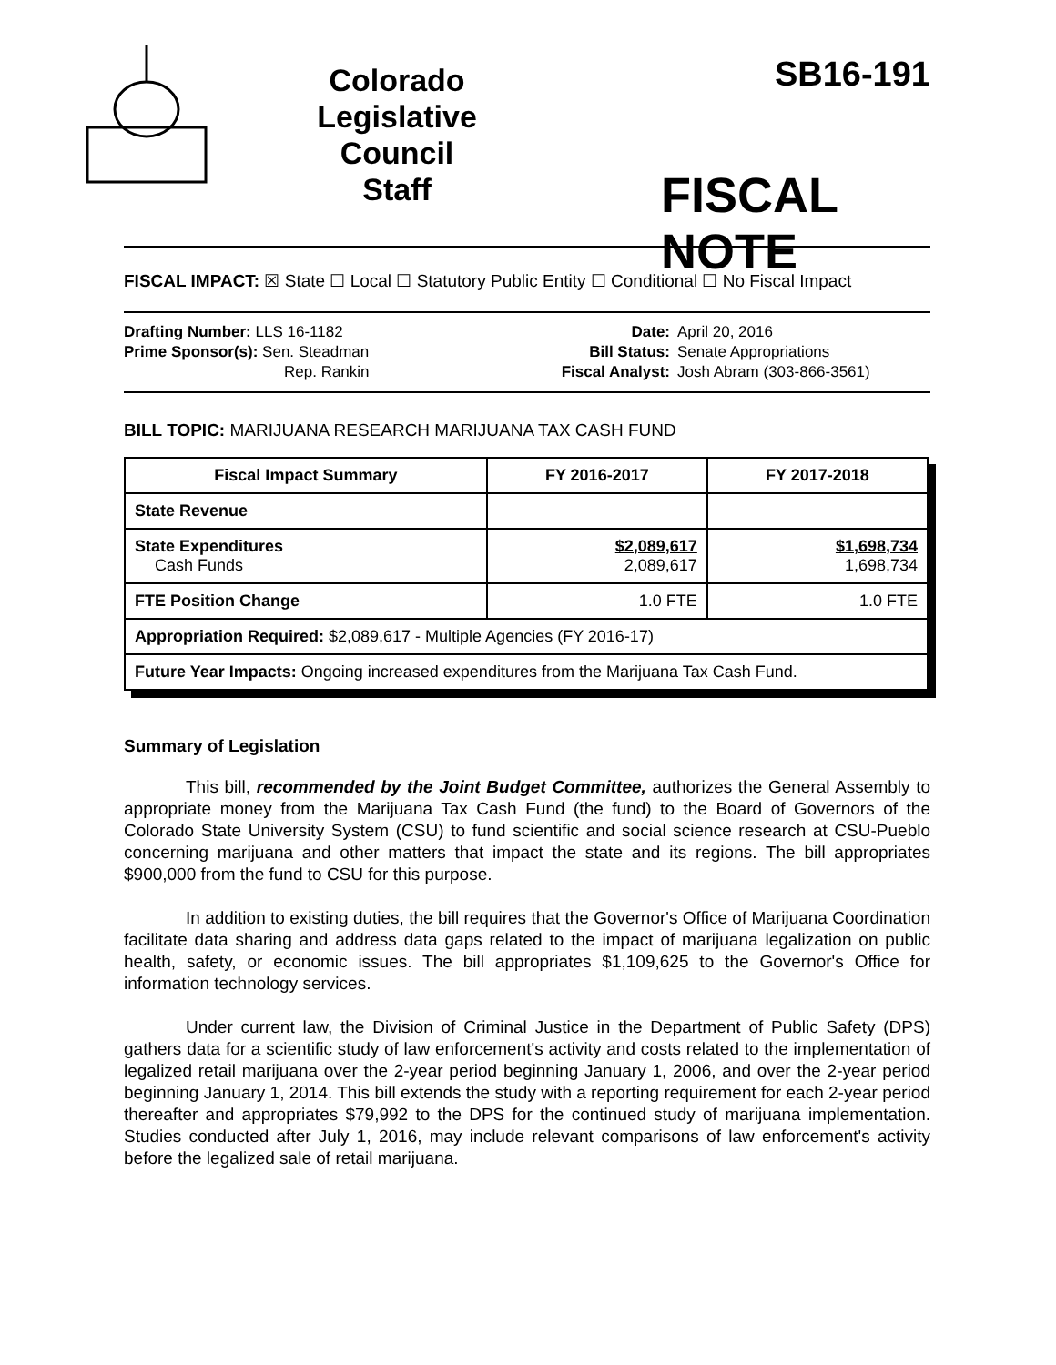Colorado
Legislative
Council
Staff
SB16-191
FISCAL NOTE
FISCAL IMPACT: ☒ State ☐ Local ☐ Statutory Public Entity ☐ Conditional ☐ No Fiscal Impact
Drafting Number: LLS 16-1182
Prime Sponsor(s): Sen. Steadman
Rep. Rankin
Date:
Bill Status:
Fiscal Analyst:
April 20, 2016
Senate Appropriations
Josh Abram (303-866-3561)
BILL TOPIC: MARIJUANA RESEARCH MARIJUANA TAX CASH FUND
| Fiscal Impact Summary | FY 2016-2017 | FY 2017-2018 |
| --- | --- | --- |
| State Revenue | | |
| State Expenditures Cash Funds | $2,089,617 2,089,617 | $1,698,734 1,698,734 |
| FTE Position Change | 1.0 FTE | 1.0 FTE |
| Appropriation Required: $2,089,617 - Multiple Agencies (FY 2016-17) | | |
| Future Year Impacts: Ongoing increased expenditures from the Marijuana Tax Cash Fund. | | |
Summary of Legislation
This bill, recommended by the Joint Budget Committee, authorizes the General Assembly to appropriate money from the Marijuana Tax Cash Fund (the fund) to the Board of Governors of the Colorado State University System (CSU) to fund scientific and social science research at CSU-Pueblo concerning marijuana and other matters that impact the state and its regions. The bill appropriates $900,000 from the fund to CSU for this purpose.
In addition to existing duties, the bill requires that the Governor's Office of Marijuana Coordination facilitate data sharing and address data gaps related to the impact of marijuana legalization on public health, safety, or economic issues. The bill appropriates $1,109,625 to the Governor's Office for information technology services.
Under current law, the Division of Criminal Justice in the Department of Public Safety (DPS) gathers data for a scientific study of law enforcement's activity and costs related to the implementation of legalized retail marijuana over the 2-year period beginning January 1, 2006, and over the 2-year period beginning January 1, 2014. This bill extends the study with a reporting requirement for each 2-year period thereafter and appropriates $79,992 to the DPS for the continued study of marijuana implementation. Studies conducted after July 1, 2016, may include relevant comparisons of law enforcement's activity before the legalized sale of retail marijuana.